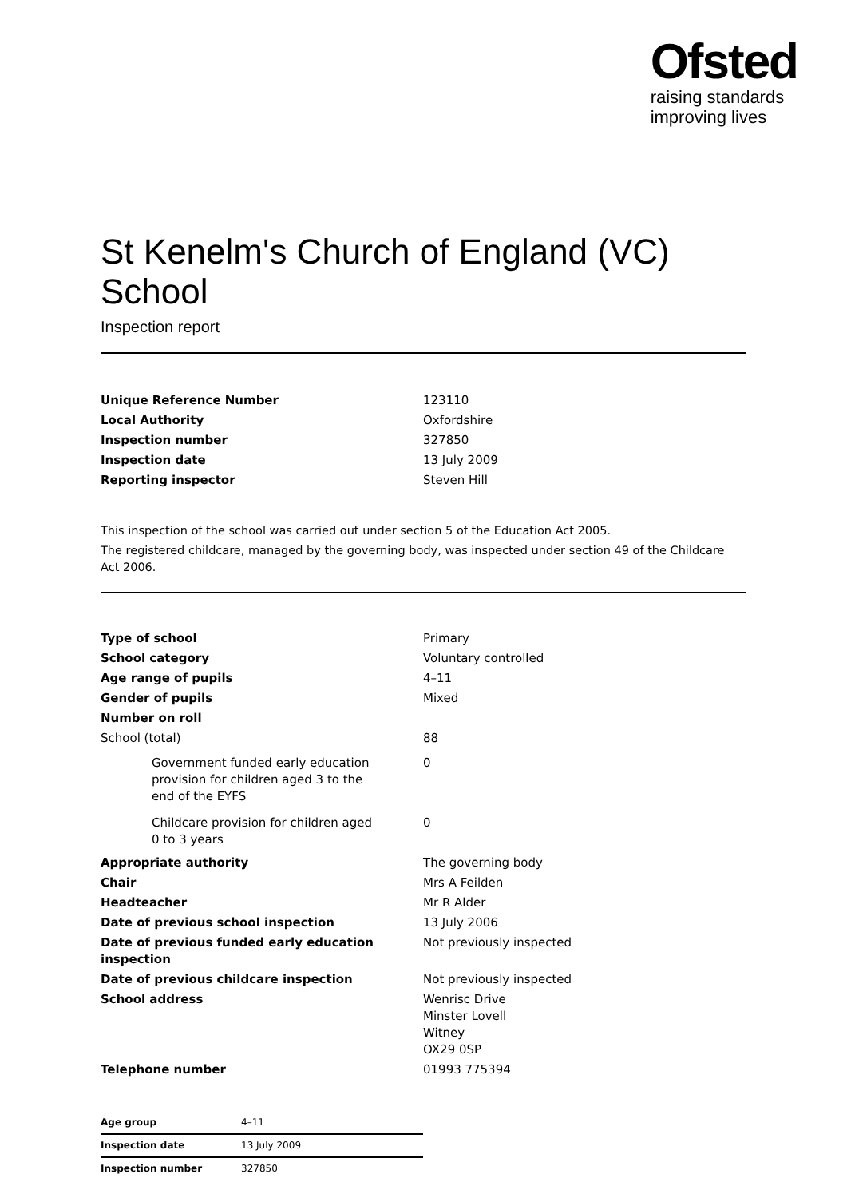Ofsted
raising standards
improving lives
St Kenelm's Church of England (VC) School
Inspection report
| Unique Reference Number | 123110 |
| Local Authority | Oxfordshire |
| Inspection number | 327850 |
| Inspection date | 13 July 2009 |
| Reporting inspector | Steven Hill |
This inspection of the school was carried out under section 5 of the Education Act 2005.
The registered childcare, managed by the governing body, was inspected under section 49 of the Childcare Act 2006.
| Type of school | Primary |
| School category | Voluntary controlled |
| Age range of pupils | 4–11 |
| Gender of pupils | Mixed |
| Number on roll | |
| School (total) | 88 |
| Government funded early education provision for children aged 3 to the end of the EYFS | 0 |
| Childcare provision for children aged 0 to 3 years | 0 |
| Appropriate authority | The governing body |
| Chair | Mrs A Feilden |
| Headteacher | Mr R Alder |
| Date of previous school inspection | 13 July 2006 |
| Date of previous funded early education inspection | Not previously inspected |
| Date of previous childcare inspection | Not previously inspected |
| School address | Wenrisc Drive Minster Lovell Witney OX29 0SP |
| Telephone number | 01993 775394 |
| Age group | 4–11 |
| Inspection date | 13 July 2009 |
| Inspection number | 327850 |